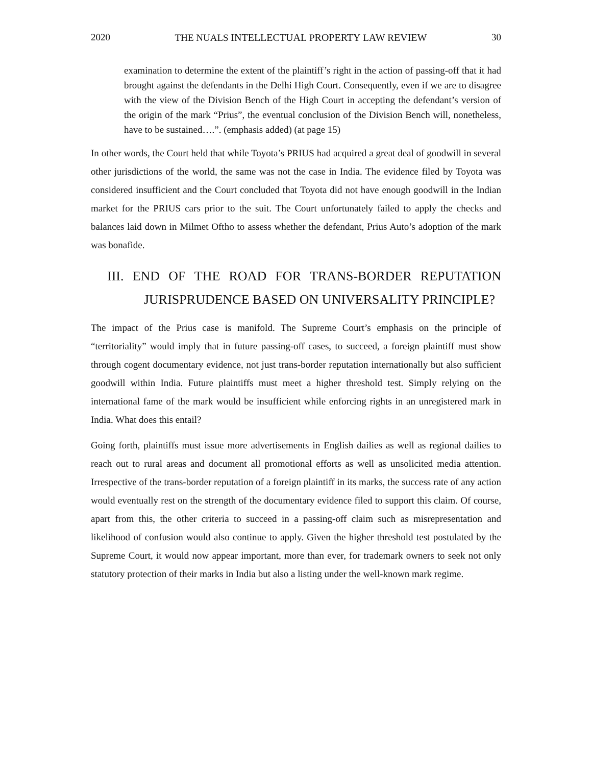2020 THE NUALS INTELLECTUAL PROPERTY LAW REVIEW 30
examination to determine the extent of the plaintiff’s right in the action of passing-off that it had brought against the defendants in the Delhi High Court. Consequently, even if we are to disagree with the view of the Division Bench of the High Court in accepting the defendant’s version of the origin of the mark “Prius”, the eventual conclusion of the Division Bench will, nonetheless, have to be sustained….”. (emphasis added) (at page 15)
In other words, the Court held that while Toyota’s PRIUS had acquired a great deal of goodwill in several other jurisdictions of the world, the same was not the case in India. The evidence filed by Toyota was considered insufficient and the Court concluded that Toyota did not have enough goodwill in the Indian market for the PRIUS cars prior to the suit. The Court unfortunately failed to apply the checks and balances laid down in Milmet Oftho to assess whether the defendant, Prius Auto’s adoption of the mark was bonafide.
III. END OF THE ROAD FOR TRANS-BORDER REPUTATION
JURISPRUDENCE BASED ON UNIVERSALITY PRINCIPLE?
The impact of the Prius case is manifold. The Supreme Court’s emphasis on the principle of “territoriality” would imply that in future passing-off cases, to succeed, a foreign plaintiff must show through cogent documentary evidence, not just trans-border reputation internationally but also sufficient goodwill within India. Future plaintiffs must meet a higher threshold test. Simply relying on the international fame of the mark would be insufficient while enforcing rights in an unregistered mark in India. What does this entail?
Going forth, plaintiffs must issue more advertisements in English dailies as well as regional dailies to reach out to rural areas and document all promotional efforts as well as unsolicited media attention. Irrespective of the trans-border reputation of a foreign plaintiff in its marks, the success rate of any action would eventually rest on the strength of the documentary evidence filed to support this claim. Of course, apart from this, the other criteria to succeed in a passing-off claim such as misrepresentation and likelihood of confusion would also continue to apply. Given the higher threshold test postulated by the Supreme Court, it would now appear important, more than ever, for trademark owners to seek not only statutory protection of their marks in India but also a listing under the well-known mark regime.